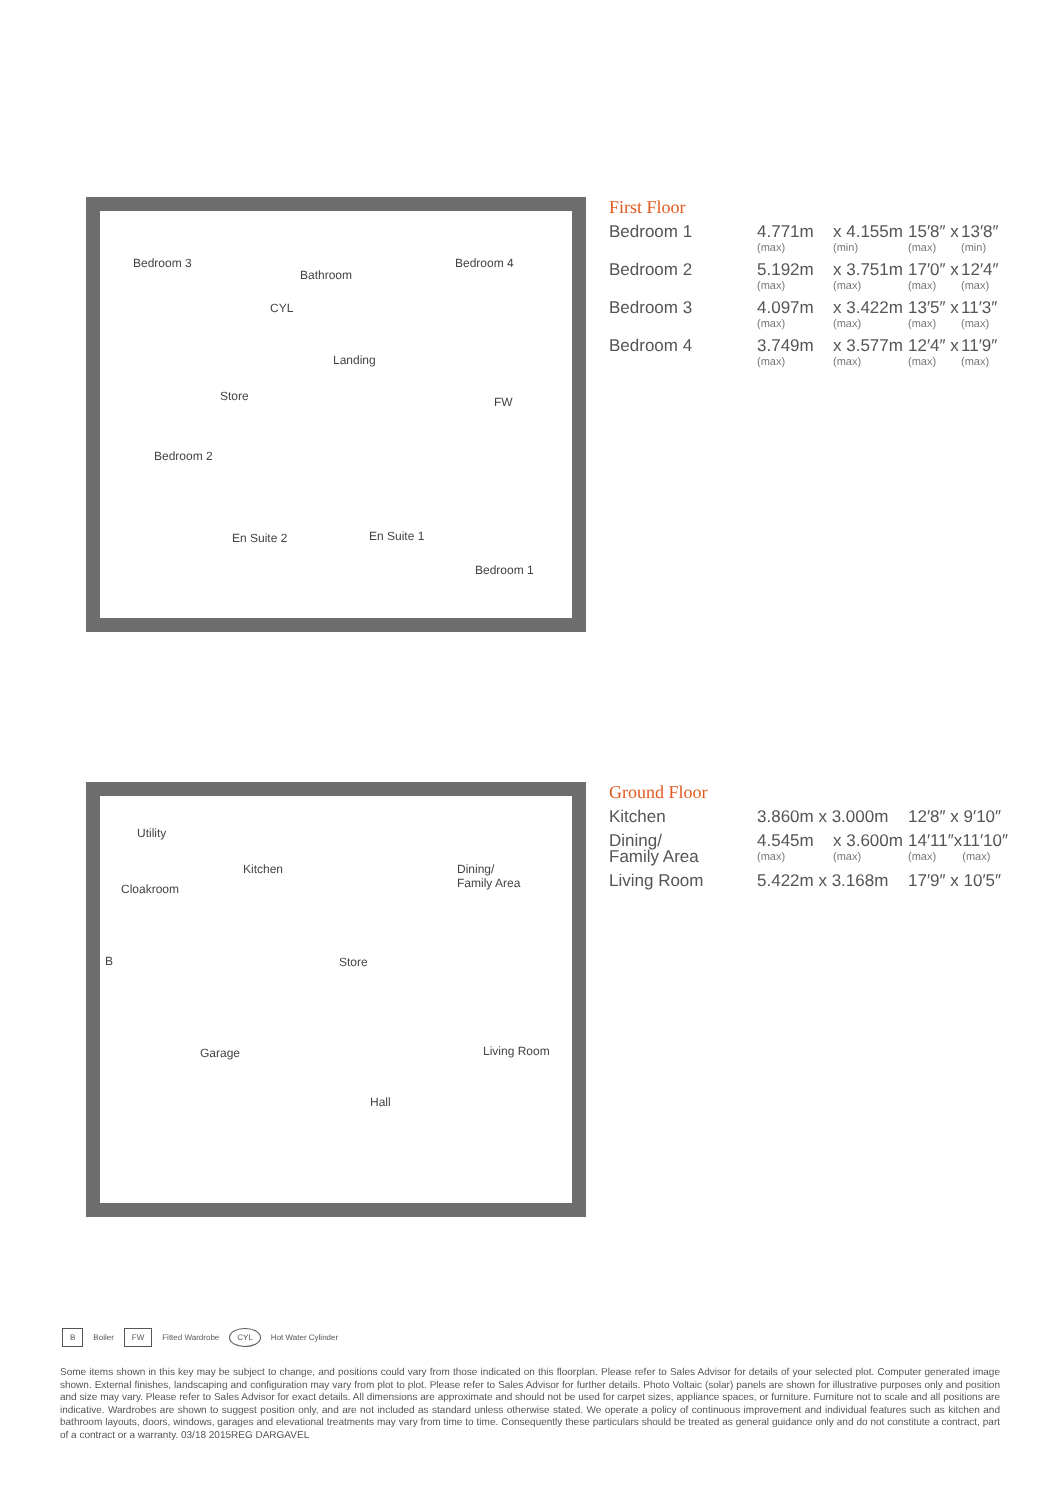Bedroom 3
Bathroom
CYL
Bedroom 4
Landing
Store FW
Bedroom 2
En Suite 2 En Suite 1
Bedroom 1
First Floor
| Bedroom 1 | 4.771m (max) | x 4.155m (min) | 15′8″ x (max) | 13′8″ (min) |
| Bedroom 2 | 5.192m (max) | x 3.751m (max) | 17′0″ x (max) | 12′4″ (max) |
| Bedroom 3 | 4.097m (max) | x 3.422m (max) | 13′5″ x (max) | 11′3″ (max) |
| Bedroom 4 | 3.749m (max) | x 3.577m (max) | 12′4″ x (max) | 11′9″ (max) |
Utility
Kitchen Dining/
Family Area Cloakroom
B Store
Garage Living Room
Hall
Ground Floor
| Kitchen | 3.860m x 3.000m | | 12′8″ x 9′10″ | |
| Dining/ Family Area | 4.545m (max) | x 3.600m (max) | 14′11″x (max) | 11′10″ (max) |
| Living Room | 5.422m x 3.168m | | 17′9″ x 10′5″ | |
B Boiler FW Fitted Wardrobe CYL Hot Water Cylinder
Some items shown in this key may be subject to change, and positions could vary from those indicated on this floorplan. Please refer to Sales Advisor for details of your selected plot. Computer generated image shown. External finishes, landscaping and configuration may vary from plot to plot. Please refer to Sales Advisor for further details. Photo Voltaic (solar) panels are shown for illustrative purposes only and position and size may vary. Please refer to Sales Advisor for exact details. All dimensions are approximate and should not be used for carpet sizes, appliance spaces, or furniture. Furniture not to scale and all positions are indicative. Wardrobes are shown to suggest position only, and are not included as standard unless otherwise stated. We operate a policy of continuous improvement and individual features such as kitchen and bathroom layouts, doors, windows, garages and elevational treatments may vary from time to time. Consequently these particulars should be treated as general guidance only and do not constitute a contract, part of a contract or a warranty. 03/18 2015REG DARGAVEL